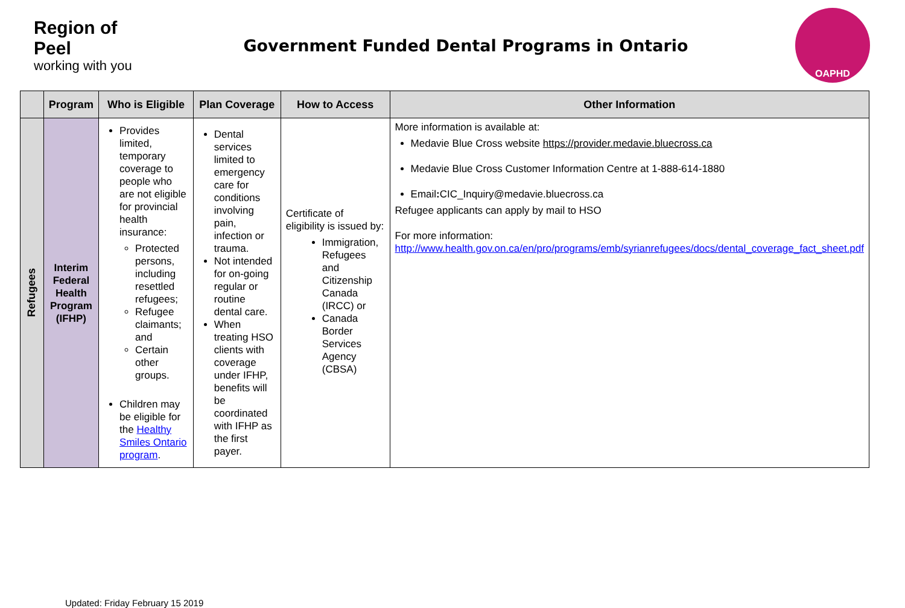Region of Peel
working with you
Government Funded Dental Programs in Ontario
OAPHD
| | Program | Who is Eligible | Plan Coverage | How to Access | Other Information |
| --- | --- | --- | --- | --- | --- |
| Refugees | Interim Federal Health Program (IFHP) | Provides limited, temporary coverage to people who are not eligible for provincial health insurance: Protected persons, including resettled refugees; Refugee claimants; and Certain other groups. Children may be eligible for the Healthy Smiles Ontario program . | Dental services limited to emergency care for conditions involving pain, infection or trauma. Not intended for on-going regular or routine dental care. When treating HSO clients with coverage under IFHP, benefits will be coordinated with IFHP as the first payer. | Certificate of eligibility is issued by: Immigration, Refugees and Citizenship Canada (IRCC) or Canada Border Services Agency (CBSA) | More information is available at: Medavie Blue Cross website https://provider.medavie.bluecross.ca Medavie Blue Cross Customer Information Centre at 1-888-614-1880 Email : CIC_Inquiry@medavie.bluecross.ca Refugee applicants can apply by mail to HSO For more information: http://www.health.gov.on.ca/en/pro/programs/emb/syrianrefugees/docs/dental_coverage_fact_sheet.pdf |
Updated: Friday February 15 2019